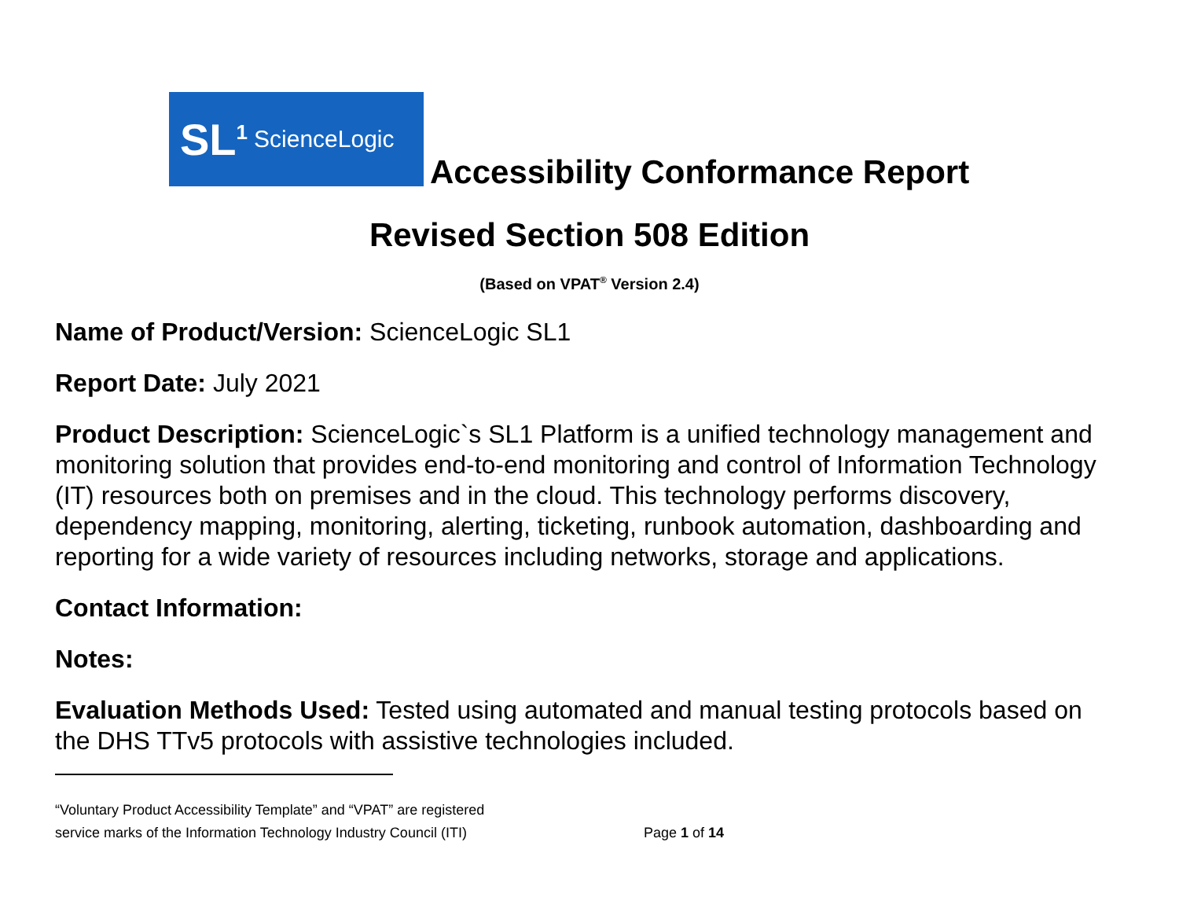SL<sup>1</sup> ScienceLogic
Accessibility Conformance Report
Revised Section 508 Edition
(Based on VPAT<sup>®</sup> Version 2.4)
Name of Product/Version: ScienceLogic SL1
Report Date: July 2021
Product Description: ScienceLogic`s SL1 Platform is a unified technology management and monitoring solution that provides end-to-end monitoring and control of Information Technology (IT) resources both on premises and in the cloud. This technology performs discovery, dependency mapping, monitoring, alerting, ticketing, runbook automation, dashboarding and reporting for a wide variety of resources including networks, storage and applications.
Contact Information:
Notes:
Evaluation Methods Used: Tested using automated and manual testing protocols based on the DHS TTv5 protocols with assistive technologies included.
“Voluntary Product Accessibility Template” and “VPAT” are registered
service marks of the Information Technology Industry Council (ITI) Page 1 of 14